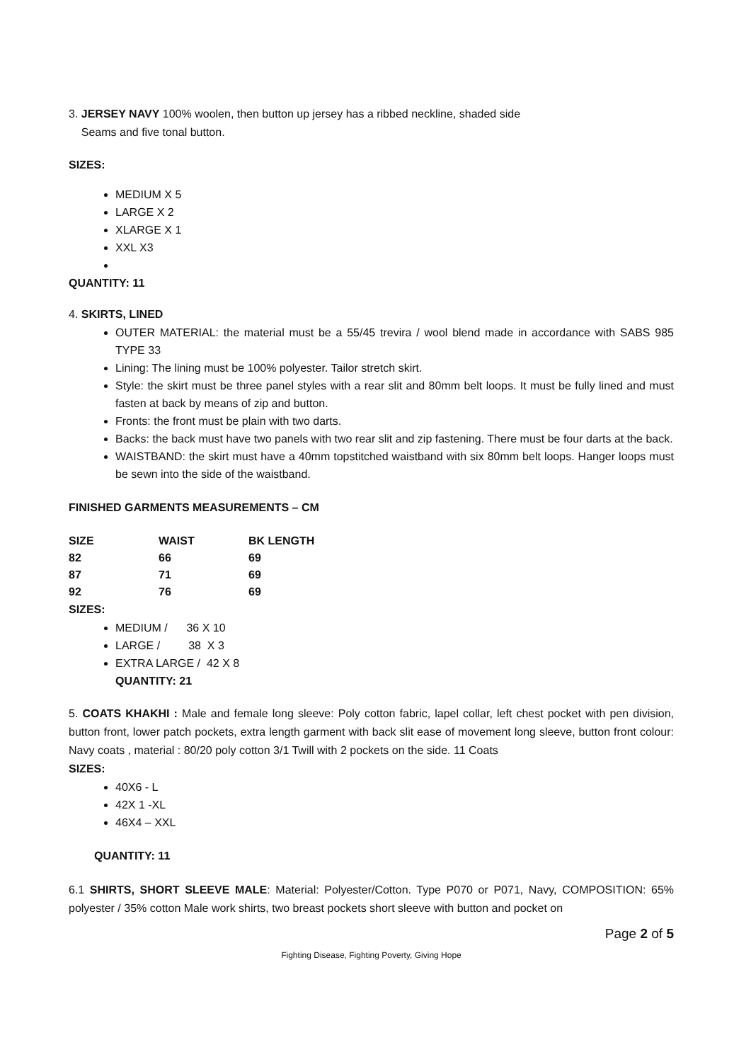3. JERSEY NAVY 100% woolen, then button up jersey has a ribbed neckline, shaded side
Seams and five tonal button.
SIZES:
MEDIUM X 5
LARGE X 2
XLARGE X 1
XXL X3
QUANTITY: 11
4. SKIRTS, LINED
OUTER MATERIAL: the material must be a 55/45 trevira / wool blend made in accordance with SABS 985 TYPE 33
Lining: The lining must be 100% polyester. Tailor stretch skirt.
Style: the skirt must be three panel styles with a rear slit and 80mm belt loops. It must be fully lined and must fasten at back by means of zip and button.
Fronts: the front must be plain with two darts.
Backs: the back must have two panels with two rear slit and zip fastening. There must be four darts at the back.
WAISTBAND: the skirt must have a 40mm topstitched waistband with six 80mm belt loops. Hanger loops must be sewn into the side of the waistband.
FINISHED GARMENTS MEASUREMENTS – CM
| SIZE | WAIST | BK LENGTH |
| 82 | 66 | 69 |
| 87 | 71 | 69 |
| 92 | 76 | 69 |
SIZES:
MEDIUM / 36 X 10
LARGE / 38 X 3
EXTRA LARGE / 42 X 8
QUANTITY: 21
5. COATS KHAKHI : Male and female long sleeve: Poly cotton fabric, lapel collar, left chest pocket with pen division, button front, lower patch pockets, extra length garment with back slit ease of movement long sleeve, button front colour: Navy coats , material : 80/20 poly cotton 3/1 Twill with 2 pockets on the side. 11 Coats
SIZES:
40X6 - L
42X 1 -XL
46X4 – XXL
QUANTITY: 11
6.1 SHIRTS, SHORT SLEEVE MALE: Material: Polyester/Cotton. Type P070 or P071, Navy, COMPOSITION: 65% polyester / 35% cotton Male work shirts, two breast pockets short sleeve with button and pocket on
Page 2 of 5
Fighting Disease, Fighting Poverty, Giving Hope